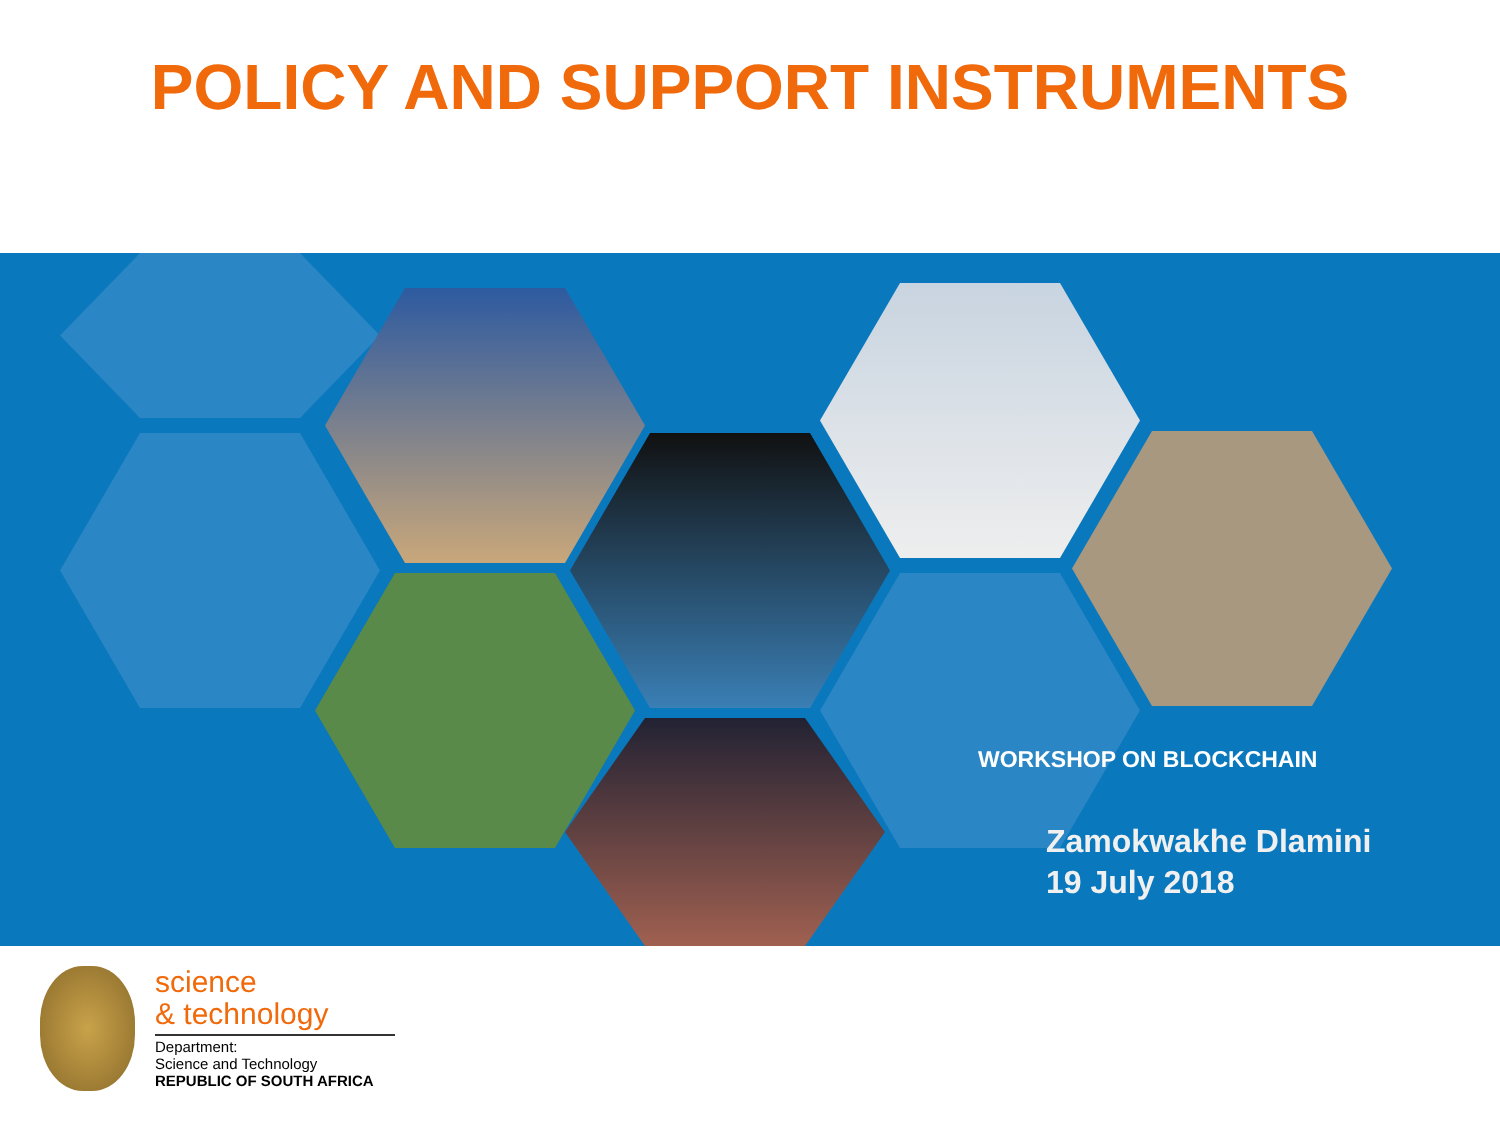POLICY AND SUPPORT INSTRUMENTS
WORKSHOP ON BLOCKCHAIN
Zamokwakhe Dlamini
19 July 2018
science
& technology
Department:
Science and Technology
REPUBLIC OF SOUTH AFRICA